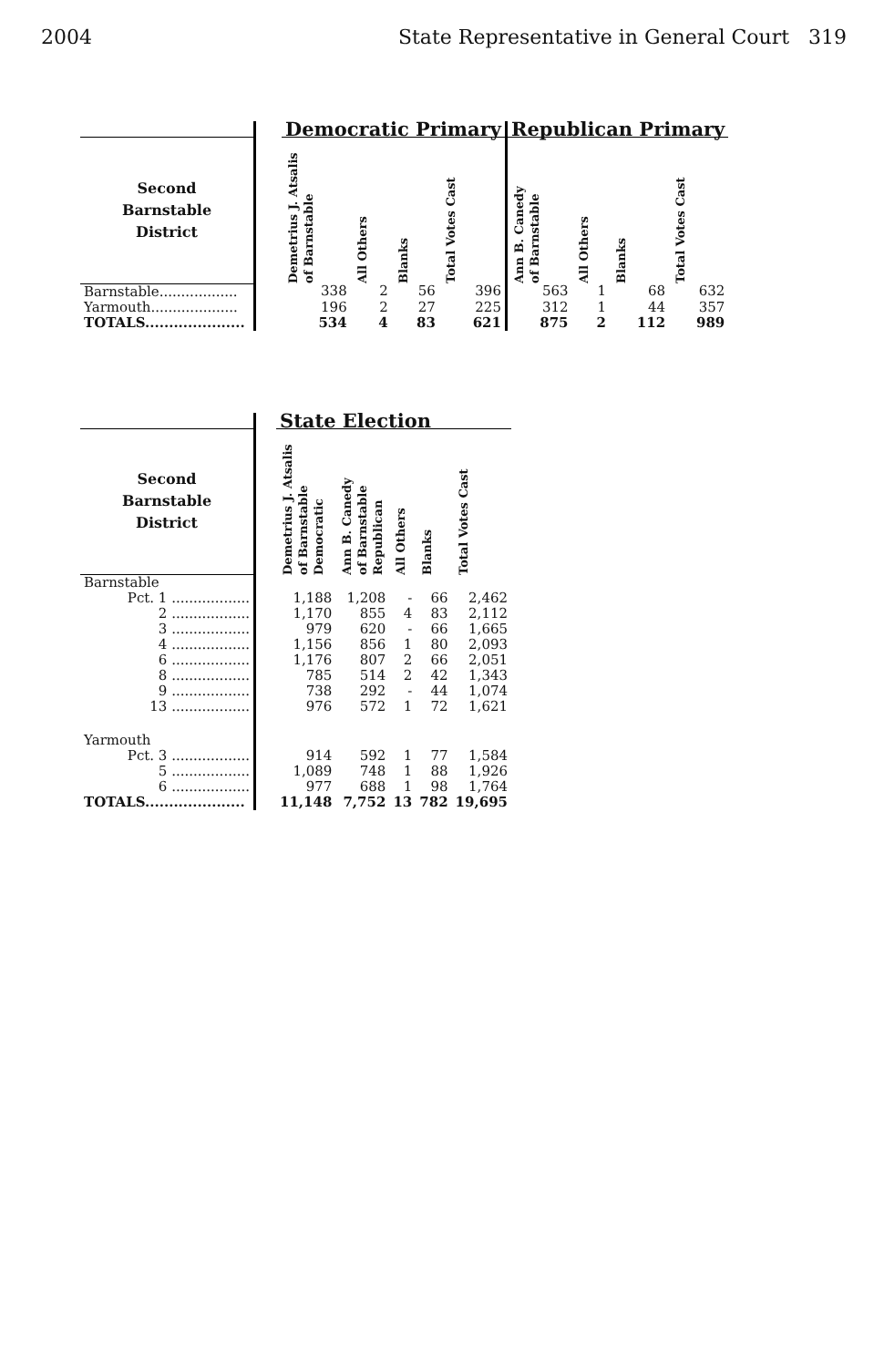2004 State Representative in General Court 319
| | | Democratic Primary | | | | Republican Primary | | | |
| --- | --- | --- | --- | --- | --- | --- | --- | --- | --- |
| Second Barnstable District | | Demetrius J. Atsalis of Barnstable | All Others | Blanks | Total Votes Cast | Ann B. Canedy of Barnstable | All Others | Blanks | Total Votes Cast |
| Barnstable.................. | | 338 | 2 | 56 | 396 | 563 | 1 | 68 | 632 |
| Yarmouth.................... | | 196 | 2 | 27 | 225 | 312 | 1 | 44 | 357 |
| TOTALS..................... | | 534 | 4 | 83 | 621 | 875 | 2 | 112 | 989 |
| | | State Election | | | | |
| --- | --- | --- | --- | --- | --- | --- |
| Second Barnstable District | | Demetrius J. Atsalis of Barnstable Democratic | Ann B. Canedy of Barnstable Republican | All Others | Blanks | Total Votes Cast |
| Barnstable | | | | | | |
| Pct. 1 .................. | | 1,188 | 1,208 | - | 66 | 2,462 |
| 2 .................. | | 1,170 | 855 | 4 | 83 | 2,112 |
| 3 .................. | | 979 | 620 | - | 66 | 1,665 |
| 4 .................. | | 1,156 | 856 | 1 | 80 | 2,093 |
| 6 .................. | | 1,176 | 807 | 2 | 66 | 2,051 |
| 8 .................. | | 785 | 514 | 2 | 42 | 1,343 |
| 9 .................. | | 738 | 292 | - | 44 | 1,074 |
| 13 .................. | | 976 | 572 | 1 | 72 | 1,621 |
| Yarmouth | | | | | | |
| Pct. 3 .................. | | 914 | 592 | 1 | 77 | 1,584 |
| 5 .................. | | 1,089 | 748 | 1 | 88 | 1,926 |
| 6 .................. | | 977 | 688 | 1 | 98 | 1,764 |
| TOTALS..................... | | 11,148 | 7,752 | 13 | 782 | 19,695 |